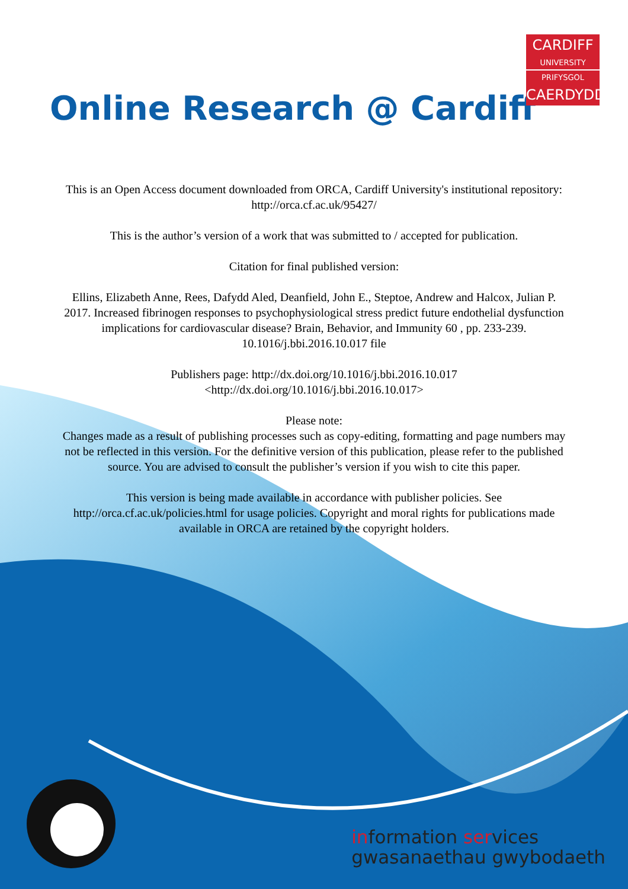CARDIFF
UNIVERSITY
PRIFYSGOL
CAERDYDD
Online Research @ Cardiff
This is an Open Access document downloaded from ORCA, Cardiff University's institutional repository: http://orca.cf.ac.uk/95427/
This is the author’s version of a work that was submitted to / accepted for publication.
Citation for final published version:
Ellins, Elizabeth Anne, Rees, Dafydd Aled, Deanfield, John E., Steptoe, Andrew and Halcox, Julian P. 2017. Increased fibrinogen responses to psychophysiological stress predict future endothelial dysfunction implications for cardiovascular disease? Brain, Behavior, and Immunity 60 , pp. 233-239. 10.1016/j.bbi.2016.10.017 file
Publishers page: http://dx.doi.org/10.1016/j.bbi.2016.10.017
<http://dx.doi.org/10.1016/j.bbi.2016.10.017>
Please note:
Changes made as a result of publishing processes such as copy-editing, formatting and page numbers may not be reflected in this version. For the definitive version of this publication, please refer to the published source. You are advised to consult the publisher’s version if you wish to cite this paper.
This version is being made available in accordance with publisher policies. See http://orca.cf.ac.uk/policies.html for usage policies. Copyright and moral rights for publications made available in ORCA are retained by the copyright holders.
information services
gwasanaethau gwybodaeth